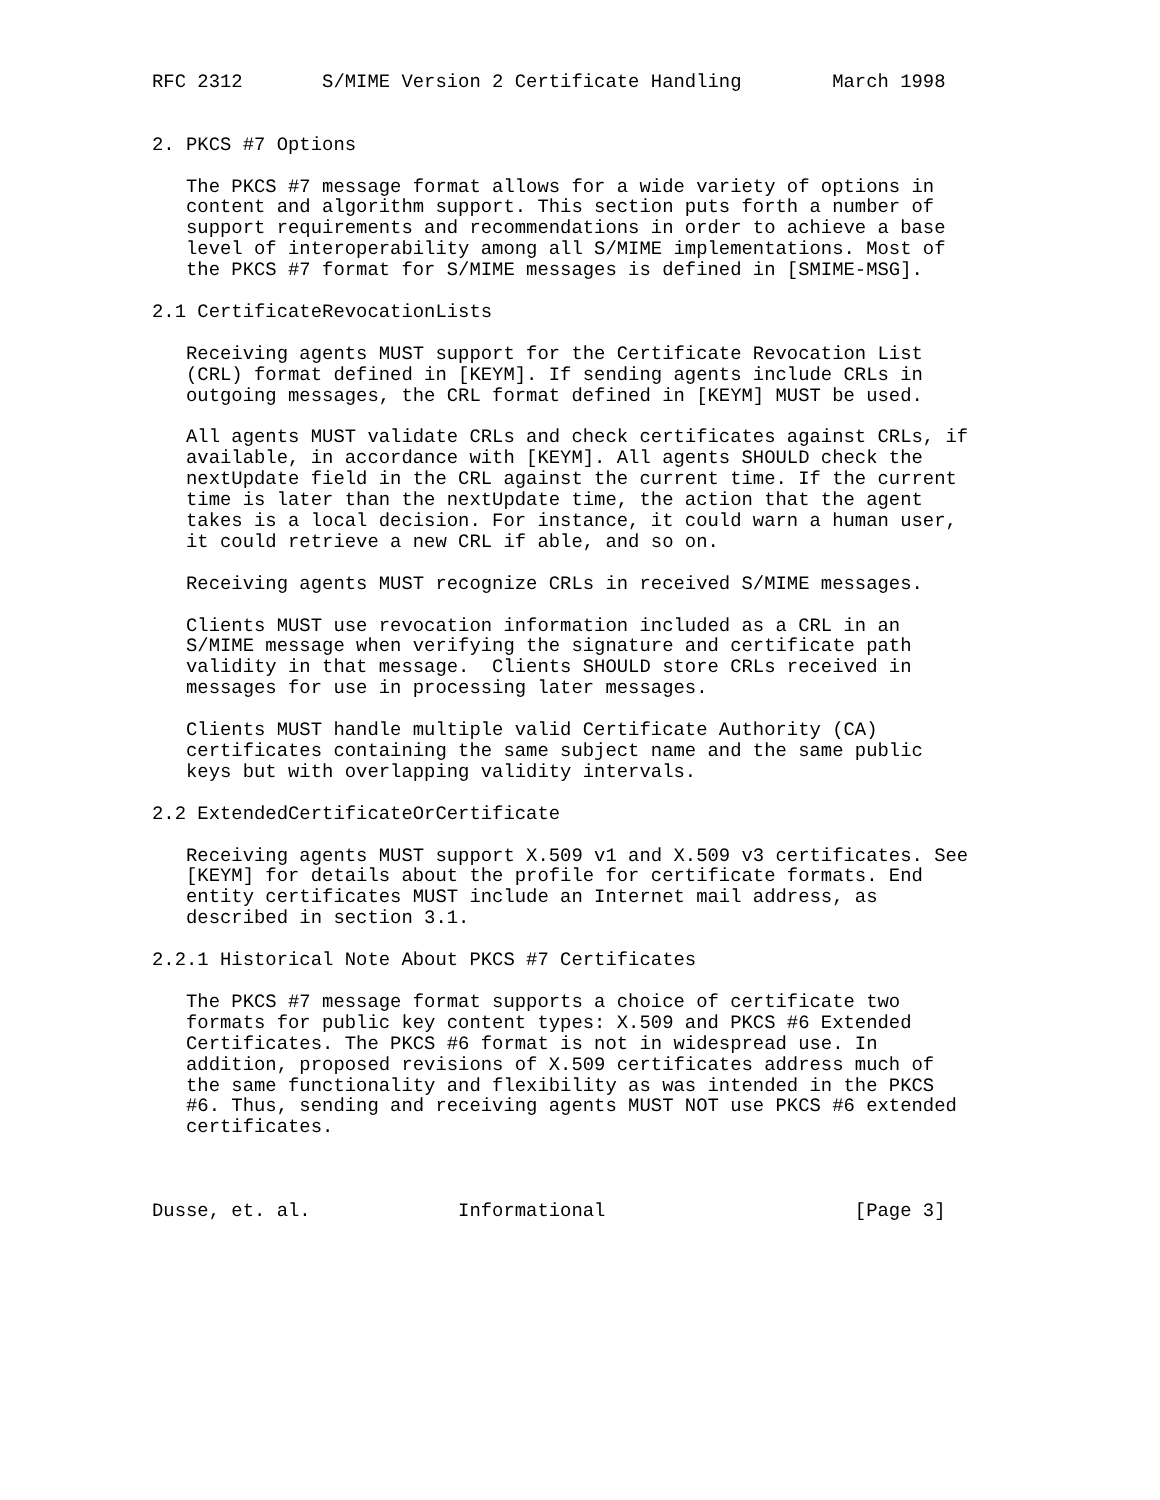RFC 2312       S/MIME Version 2 Certificate Handling        March 1998


2. PKCS #7 Options

   The PKCS #7 message format allows for a wide variety of options in
   content and algorithm support. This section puts forth a number of
   support requirements and recommendations in order to achieve a base
   level of interoperability among all S/MIME implementations. Most of
   the PKCS #7 format for S/MIME messages is defined in [SMIME-MSG].

2.1 CertificateRevocationLists

   Receiving agents MUST support for the Certificate Revocation List
   (CRL) format defined in [KEYM]. If sending agents include CRLs in
   outgoing messages, the CRL format defined in [KEYM] MUST be used.

   All agents MUST validate CRLs and check certificates against CRLs, if
   available, in accordance with [KEYM]. All agents SHOULD check the
   nextUpdate field in the CRL against the current time. If the current
   time is later than the nextUpdate time, the action that the agent
   takes is a local decision. For instance, it could warn a human user,
   it could retrieve a new CRL if able, and so on.

   Receiving agents MUST recognize CRLs in received S/MIME messages.

   Clients MUST use revocation information included as a CRL in an
   S/MIME message when verifying the signature and certificate path
   validity in that message.  Clients SHOULD store CRLs received in
   messages for use in processing later messages.

   Clients MUST handle multiple valid Certificate Authority (CA)
   certificates containing the same subject name and the same public
   keys but with overlapping validity intervals.

2.2 ExtendedCertificateOrCertificate

   Receiving agents MUST support X.509 v1 and X.509 v3 certificates. See
   [KEYM] for details about the profile for certificate formats. End
   entity certificates MUST include an Internet mail address, as
   described in section 3.1.

2.2.1 Historical Note About PKCS #7 Certificates

   The PKCS #7 message format supports a choice of certificate two
   formats for public key content types: X.509 and PKCS #6 Extended
   Certificates. The PKCS #6 format is not in widespread use. In
   addition, proposed revisions of X.509 certificates address much of
   the same functionality and flexibility as was intended in the PKCS
   #6. Thus, sending and receiving agents MUST NOT use PKCS #6 extended
   certificates.



Dusse, et. al.             Informational                      [Page 3]